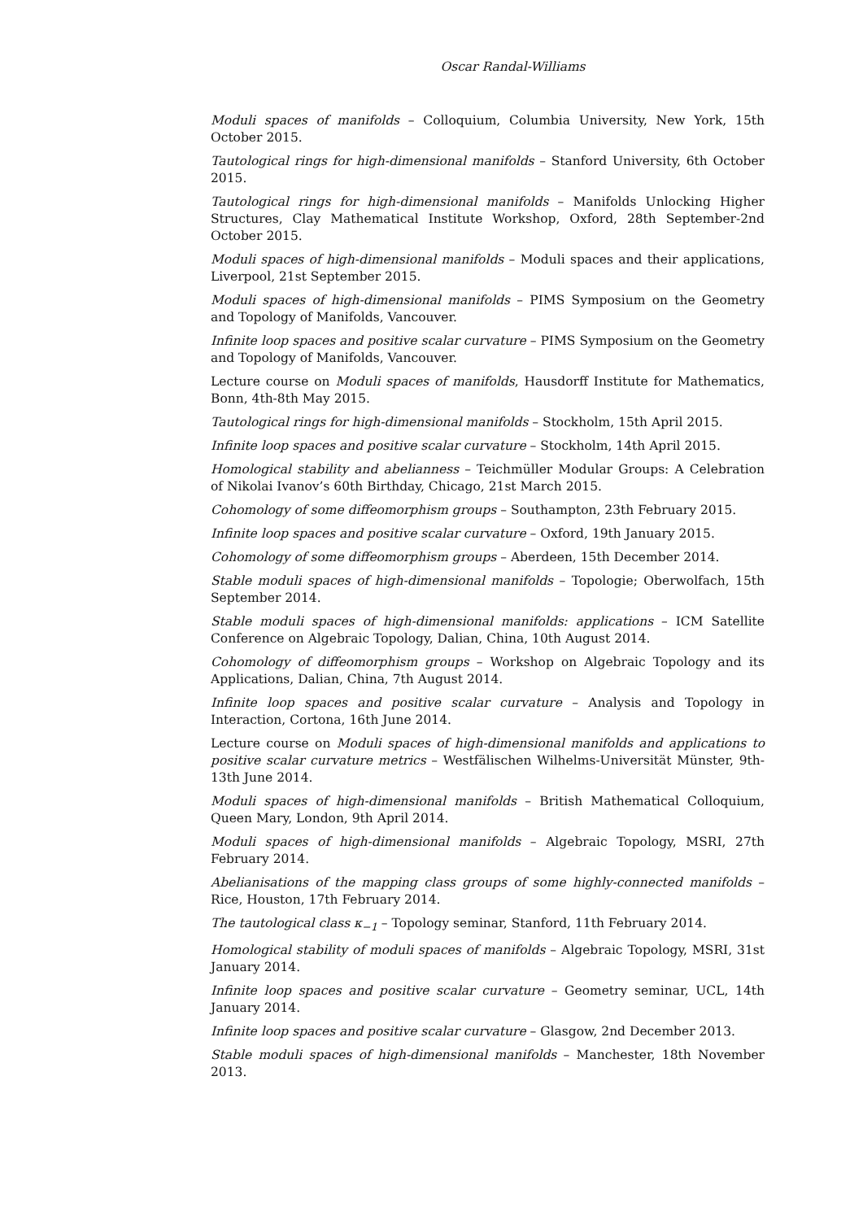Oscar Randal-Williams
Moduli spaces of manifolds – Colloquium, Columbia University, New York, 15th October 2015.
Tautological rings for high-dimensional manifolds – Stanford University, 6th October 2015.
Tautological rings for high-dimensional manifolds – Manifolds Unlocking Higher Structures, Clay Mathematical Institute Workshop, Oxford, 28th September-2nd October 2015.
Moduli spaces of high-dimensional manifolds – Moduli spaces and their applications, Liverpool, 21st September 2015.
Moduli spaces of high-dimensional manifolds – PIMS Symposium on the Geometry and Topology of Manifolds, Vancouver.
Infinite loop spaces and positive scalar curvature – PIMS Symposium on the Geometry and Topology of Manifolds, Vancouver.
Lecture course on Moduli spaces of manifolds, Hausdorff Institute for Mathematics, Bonn, 4th-8th May 2015.
Tautological rings for high-dimensional manifolds – Stockholm, 15th April 2015.
Infinite loop spaces and positive scalar curvature – Stockholm, 14th April 2015.
Homological stability and abelianness – Teichmüller Modular Groups: A Celebration of Nikolai Ivanov’s 60th Birthday, Chicago, 21st March 2015.
Cohomology of some diffeomorphism groups – Southampton, 23th February 2015.
Infinite loop spaces and positive scalar curvature – Oxford, 19th January 2015.
Cohomology of some diffeomorphism groups – Aberdeen, 15th December 2014.
Stable moduli spaces of high-dimensional manifolds – Topologie; Oberwolfach, 15th September 2014.
Stable moduli spaces of high-dimensional manifolds: applications – ICM Satellite Conference on Algebraic Topology, Dalian, China, 10th August 2014.
Cohomology of diffeomorphism groups – Workshop on Algebraic Topology and its Applications, Dalian, China, 7th August 2014.
Infinite loop spaces and positive scalar curvature – Analysis and Topology in Interaction, Cortona, 16th June 2014.
Lecture course on Moduli spaces of high-dimensional manifolds and applications to positive scalar curvature metrics – Westfälischen Wilhelms-Universität Münster, 9th-13th June 2014.
Moduli spaces of high-dimensional manifolds – British Mathematical Colloquium, Queen Mary, London, 9th April 2014.
Moduli spaces of high-dimensional manifolds – Algebraic Topology, MSRI, 27th February 2014.
Abelianisations of the mapping class groups of some highly-connected manifolds – Rice, Houston, 17th February 2014.
The tautological class κ<sub>−1</sub> – Topology seminar, Stanford, 11th February 2014.
Homological stability of moduli spaces of manifolds – Algebraic Topology, MSRI, 31st January 2014.
Infinite loop spaces and positive scalar curvature – Geometry seminar, UCL, 14th January 2014.
Infinite loop spaces and positive scalar curvature – Glasgow, 2nd December 2013.
Stable moduli spaces of high-dimensional manifolds – Manchester, 18th November 2013.